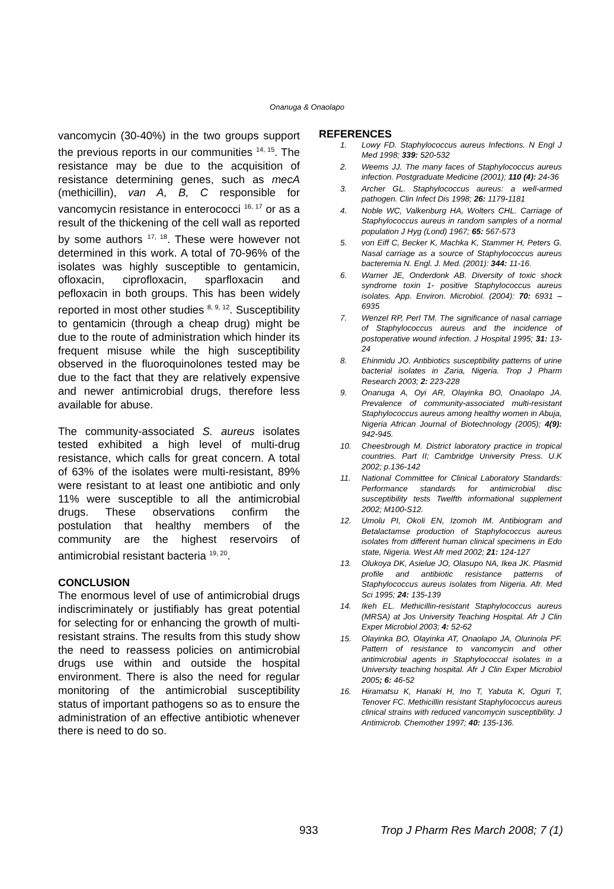Onanuga & Onaolapo
vancomycin (30-40%) in the two groups support the previous reports in our communities <sup>14, 15</sup>. The resistance may be due to the acquisition of resistance determining genes, such as mecA (methicillin), van A, B, C responsible for vancomycin resistance in enterococci <sup>16, 17</sup> or as a result of the thickening of the cell wall as reported by some authors <sup>17, 18</sup>. These were however not determined in this work. A total of 70-96% of the isolates was highly susceptible to gentamicin, ofloxacin, ciprofloxacin, sparfloxacin and pefloxacin in both groups. This has been widely reported in most other studies <sup>8, 9, 12</sup>. Susceptibility to gentamicin (through a cheap drug) might be due to the route of administration which hinder its frequent misuse while the high susceptibility observed in the fluoroquinolones tested may be due to the fact that they are relatively expensive and newer antimicrobial drugs, therefore less available for abuse.
The community-associated S. aureus isolates tested exhibited a high level of multi-drug resistance, which calls for great concern. A total of 63% of the isolates were multi-resistant, 89% were resistant to at least one antibiotic and only 11% were susceptible to all the antimicrobial drugs. These observations confirm the postulation that healthy members of the community are the highest reservoirs of antimicrobial resistant bacteria <sup>19, 20</sup>.
CONCLUSION
The enormous level of use of antimicrobial drugs indiscriminately or justifiably has great potential for selecting for or enhancing the growth of multi-resistant strains. The results from this study show the need to reassess policies on antimicrobial drugs use within and outside the hospital environment. There is also the need for regular monitoring of the antimicrobial susceptibility status of important pathogens so as to ensure the administration of an effective antibiotic whenever there is need to do so.
REFERENCES
1. Lowy FD. Staphylococcus aureus Infections. N Engl J Med 1998; 339: 520-532
2. Weems JJ. The many faces of Staphylococcus aureus infection. Postgraduate Medicine (2001); 110 (4): 24-36
3. Archer GL. Staphylococcus aureus: a well-armed pathogen. Clin Infect Dis 1998; 26: 1179-1181
4. Noble WC, Valkenburg HA, Wolters CHL. Carriage of Staphylococcus aureus in random samples of a normal population J Hyg (Lond) 1967; 65: 567-573
5. von Eiff C, Becker K, Machka K, Stammer H, Peters G. Nasal carriage as a source of Staphylococcus aureus bacteremia N. Engl. J. Med. (2001): 344: 11-16.
6. Warner JE, Onderdonk AB. Diversity of toxic shock syndrome toxin 1- positive Staphylococcus aureus isolates. App. Environ. Microbiol. (2004): 70: 6931 – 6935
7. Wenzel RP, Perl TM. The significance of nasal carriage of Staphylococcus aureus and the incidence of postoperative wound infection. J Hospital 1995; 31: 13-24
8. Ehinmidu JO. Antibiotics susceptibility patterns of urine bacterial isolates in Zaria, Nigeria. Trop J Pharm Research 2003; 2: 223-228
9. Onanuga A, Oyi AR, Olayinka BO, Onaolapo JA. Prevalence of community-associated multi-resistant Staphylococcus aureus among healthy women in Abuja, Nigeria African Journal of Biotechnology (2005); 4(9): 942-945.
10. Cheesbrough M. District laboratory practice in tropical countries. Part II; Cambridge University Press. U.K 2002; p.136-142
11. National Committee for Clinical Laboratory Standards: Performance standards for antimicrobial disc susceptibility tests Twelfth informational supplement 2002; M100-S12.
12. Umolu PI, Okoli EN, Izomoh IM. Antibiogram and Betalactamse production of Staphylococcus aureus isolates from different human clinical specimens in Edo state, Nigeria. West Afr med 2002; 21: 124-127
13. Olukoya DK, Asielue JO, Olasupo NA, Ikea JK. Plasmid profile and antibiotic resistance patterns of Staphylococcus aureus isolates from Nigeria. Afr. Med Sci 1995; 24: 135-139
14. Ikeh EL. Methicillin-resistant Staphylococcus aureus (MRSA) at Jos University Teaching Hospital. Afr J Clin Exper Microbiol 2003; 4: 52-62
15. Olayinka BO, Olayinka AT, Onaolapo JA, Olurinola PF. Pattern of resistance to vancomycin and other antimicrobial agents in Staphylococcal isolates in a University teaching hospital. Afr J Clin Exper Microbiol 2005; 6: 46-52
16. Hiramatsu K, Hanaki H, Ino T, Yabuta K, Oguri T, Tenover FC. Methicillin resistant Staphylococcus aureus clinical strains with reduced vancomycin susceptibility. J Antimicrob. Chemother 1997; 40: 135-136.
933 Trop J Pharm Res March 2008; 7 (1)